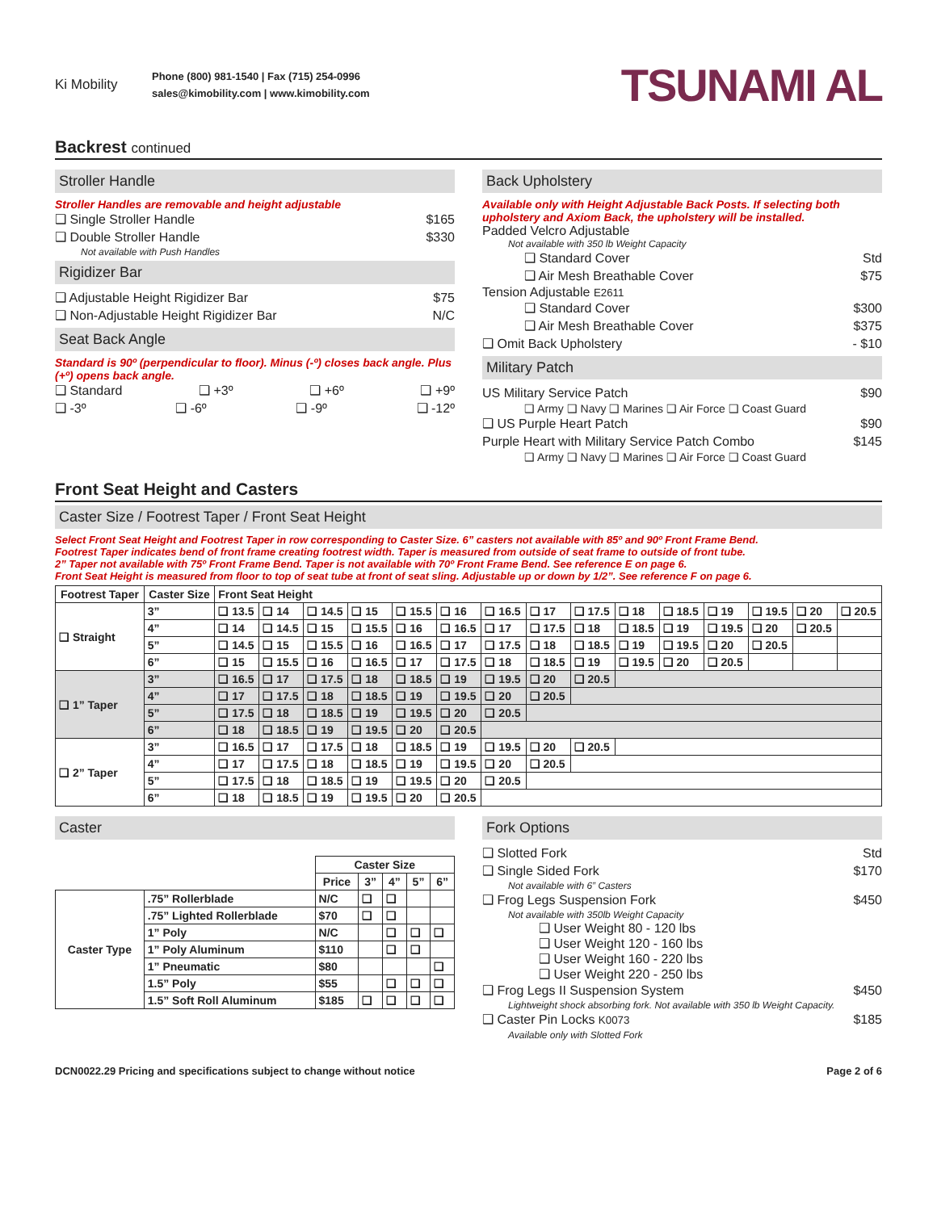Ki Mobility
Phone (800) 981-1540 | Fax (715) 254-0996
sales@kimobility.com | www.kimobility.com
TSUNAMI AL
Backrest continued
Stroller Handle
Stroller Handles are removable and height adjustable
❑ Single Stroller Handle $165
❑ Double Stroller Handle $330
Not available with Push Handles
Rigidizer Bar
❑ Adjustable Height Rigidizer Bar $75
❑ Non-Adjustable Height Rigidizer Bar N/C
Seat Back Angle
Standard is 90º (perpendicular to floor). Minus (-º) closes back angle. Plus (+º) opens back angle.
❑ Standard ❑ +3º ❑ +6º ❑ +9º
❑ -3º ❑ -6º ❑ -9º ❑ -12º
Back Upholstery
Available only with Height Adjustable Back Posts. If selecting both upholstery and Axiom Back, the upholstery will be installed.
Padded Velcro Adjustable
Not available with 350 lb Weight Capacity
❑ Standard Cover Std
❑ Air Mesh Breathable Cover $75
Tension Adjustable E2611
❑ Standard Cover $300
❑ Air Mesh Breathable Cover $375
❑ Omit Back Upholstery - $10
Military Patch
US Military Service Patch $90
❑ Army ❑ Navy ❑ Marines ❑ Air Force ❑ Coast Guard
❑ US Purple Heart Patch $90
Purple Heart with Military Service Patch Combo $145
❑ Army ❑ Navy ❑ Marines ❑ Air Force ❑ Coast Guard
Front Seat Height and Casters
Caster Size / Footrest Taper / Front Seat Height
Select Front Seat Height and Footrest Taper in row corresponding to Caster Size. 6” casters not available with 85º and 90º Front Frame Bend.
Footrest Taper indicates bend of front frame creating footrest width. Taper is measured from outside of seat frame to outside of front tube.
2” Taper not available with 75º Front Frame Bend. Taper is not available with 70º Front Frame Bend. See reference E on page 6.
Front Seat Height is measured from floor to top of seat tube at front of seat sling. Adjustable up or down by 1/2”. See reference F on page 6.
| Footrest Taper | Caster Size | Front Seat Height | | | | | | | | | | | | | | |
| --- | --- | --- | --- | --- | --- | --- | --- | --- | --- | --- | --- | --- | --- | --- | --- | --- |
| ❑ Straight | 3” | ❑ 13.5 | ❑ 14 | ❑ 14.5 | ❑ 15 | ❑ 15.5 | ❑ 16 | ❑ 16.5 | ❑ 17 | ❑ 17.5 | ❑ 18 | ❑ 18.5 | ❑ 19 | ❑ 19.5 | ❑ 20 | ❑ 20.5 |
| | 4” | ❑ 14 | ❑ 14.5 | ❑ 15 | ❑ 15.5 | ❑ 16 | ❑ 16.5 | ❑ 17 | ❑ 17.5 | ❑ 18 | ❑ 18.5 | ❑ 19 | ❑ 19.5 | ❑ 20 | ❑ 20.5 | |
| | 5” | ❑ 14.5 | ❑ 15 | ❑ 15.5 | ❑ 16 | ❑ 16.5 | ❑ 17 | ❑ 17.5 | ❑ 18 | ❑ 18.5 | ❑ 19 | ❑ 19.5 | ❑ 20 | ❑ 20.5 | | |
| | 6” | ❑ 15 | ❑ 15.5 | ❑ 16 | ❑ 16.5 | ❑ 17 | ❑ 17.5 | ❑ 18 | ❑ 18.5 | ❑ 19 | ❑ 19.5 | ❑ 20 | ❑ 20.5 | | | |
| ❑ 1” Taper | 3” | ❑ 16.5 | ❑ 17 | ❑ 17.5 | ❑ 18 | ❑ 18.5 | ❑ 19 | ❑ 19.5 | ❑ 20 | ❑ 20.5 | | | | | | |
| | 4” | ❑ 17 | ❑ 17.5 | ❑ 18 | ❑ 18.5 | ❑ 19 | ❑ 19.5 | ❑ 20 | ❑ 20.5 | | | | | | | |
| | 5” | ❑ 17.5 | ❑ 18 | ❑ 18.5 | ❑ 19 | ❑ 19.5 | ❑ 20 | ❑ 20.5 | | | | | | | | |
| | 6” | ❑ 18 | ❑ 18.5 | ❑ 19 | ❑ 19.5 | ❑ 20 | ❑ 20.5 | | | | | | | | | |
| ❑ 2” Taper | 3” | ❑ 16.5 | ❑ 17 | ❑ 17.5 | ❑ 18 | ❑ 18.5 | ❑ 19 | ❑ 19.5 | ❑ 20 | ❑ 20.5 | | | | | | |
| | 4” | ❑ 17 | ❑ 17.5 | ❑ 18 | ❑ 18.5 | ❑ 19 | ❑ 19.5 | ❑ 20 | ❑ 20.5 | | | | | | | |
| | 5” | ❑ 17.5 | ❑ 18 | ❑ 18.5 | ❑ 19 | ❑ 19.5 | ❑ 20 | ❑ 20.5 | | | | | | | | |
| | 6” | ❑ 18 | ❑ 18.5 | ❑ 19 | ❑ 19.5 | ❑ 20 | ❑ 20.5 | | | | | | | | | |
Caster
| | | Caster Size | | | | |
| --- | --- | --- | --- | --- | --- | --- |
| | | Price | 3” | 4” | 5” | 6” |
| Caster Type | .75” Rollerblade | N/C | ❑ | ❑ | | |
| | .75” Lighted Rollerblade | $70 | ❑ | ❑ | | |
| | 1” Poly | N/C | | ❑ | ❑ | ❑ |
| | 1” Poly Aluminum | $110 | | ❑ | ❑ | |
| | 1” Pneumatic | $80 | | | | ❑ |
| | 1.5” Poly | $55 | | ❑ | ❑ | ❑ |
| | 1.5” Soft Roll Aluminum | $185 | ❑ | ❑ | ❑ | ❑ |
Fork Options
❑ Slotted Fork Std
❑ Single Sided Fork $170
Not available with 6” Casters
❑ Frog Legs Suspension Fork $450
Not available with 350lb Weight Capacity
❑ User Weight 80 - 120 lbs
❑ User Weight 120 - 160 lbs
❑ User Weight 160 - 220 lbs
❑ User Weight 220 - 250 lbs
❑ Frog Legs II Suspension System $450
Lightweight shock absorbing fork. Not available with 350 lb Weight Capacity.
❑ Caster Pin Locks K0073 $185
Available only with Slotted Fork
DCN0022.29 Pricing and specifications subject to change without notice Page 2 of 6